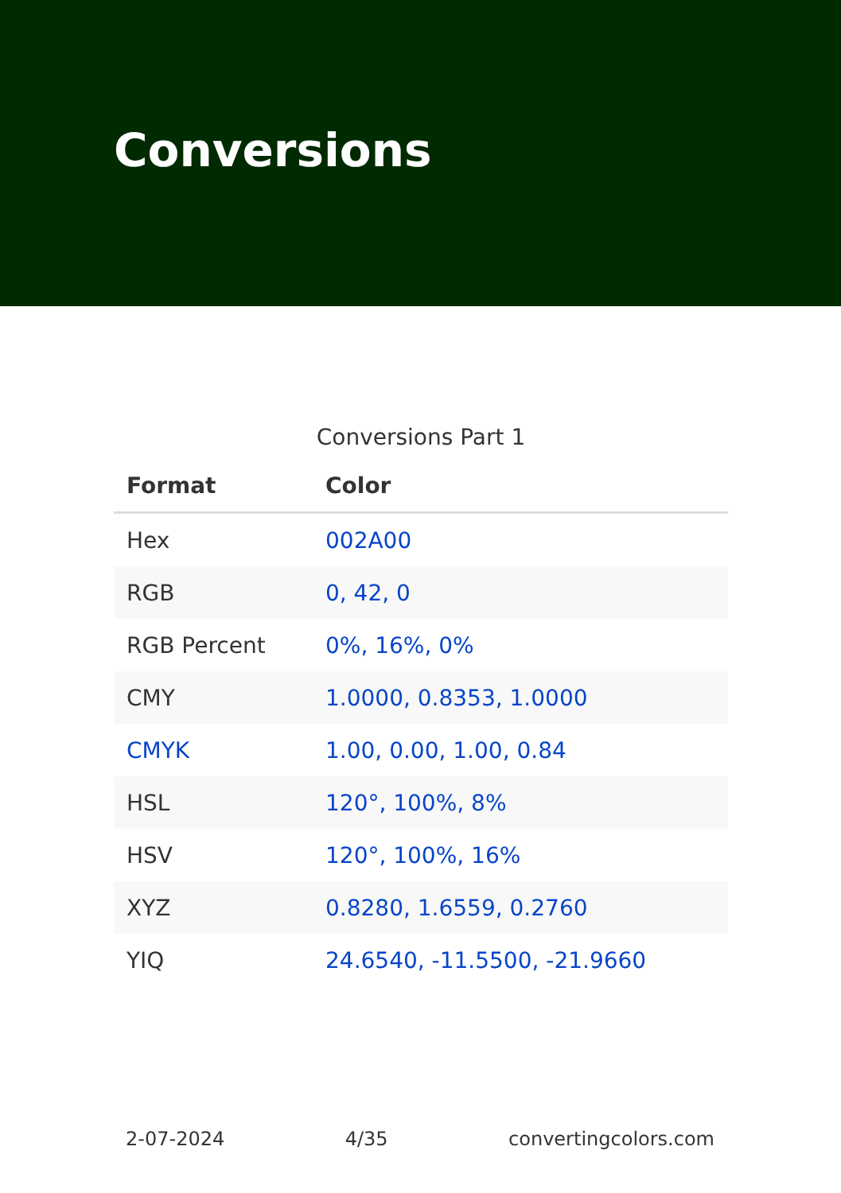Conversions
Conversions Part 1
| Format | Color |
| --- | --- |
| Hex | 002A00 |
| RGB | 0, 42, 0 |
| RGB Percent | 0%, 16%, 0% |
| CMY | 1.0000, 0.8353, 1.0000 |
| CMYK | 1.00, 0.00, 1.00, 0.84 |
| HSL | 120°, 100%, 8% |
| HSV | 120°, 100%, 16% |
| XYZ | 0.8280, 1.6559, 0.2760 |
| YIQ | 24.6540, -11.5500, -21.9660 |
2-07-2024 4/35 convertingcolors.com